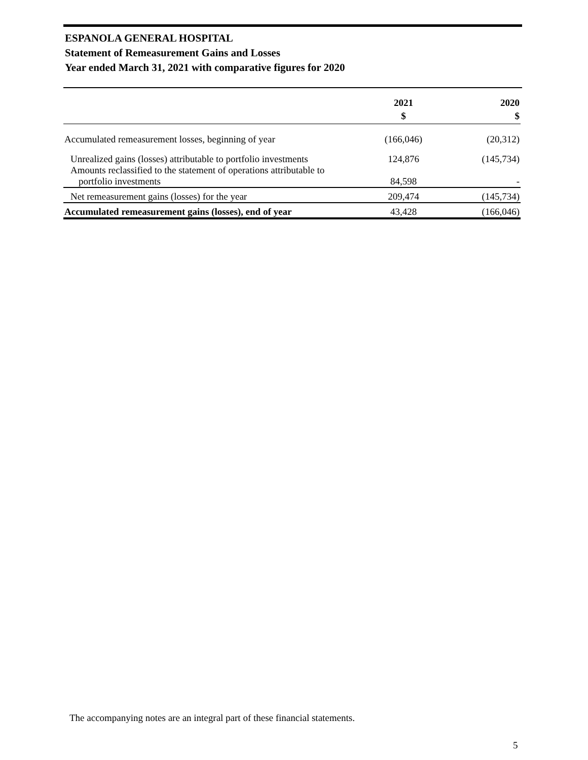ESPANOLA GENERAL HOSPITAL
Statement of Remeasurement Gains and Losses
Year ended March 31, 2021 with comparative figures for 2020
| | 2021 $ | 2020 $ |
| --- | --- | --- |
| Accumulated remeasurement losses, beginning of year | (166,046) | (20,312) |
| Unrealized gains (losses) attributable to portfolio investments | 124,876 | (145,734) |
| Amounts reclassified to the statement of operations attributable to | | |
| portfolio investments | 84,598 | - |
| Net remeasurement gains (losses) for the year | 209,474 | (145,734) |
| Accumulated remeasurement gains (losses), end of year | 43,428 | (166,046) |
The accompanying notes are an integral part of these financial statements.
5